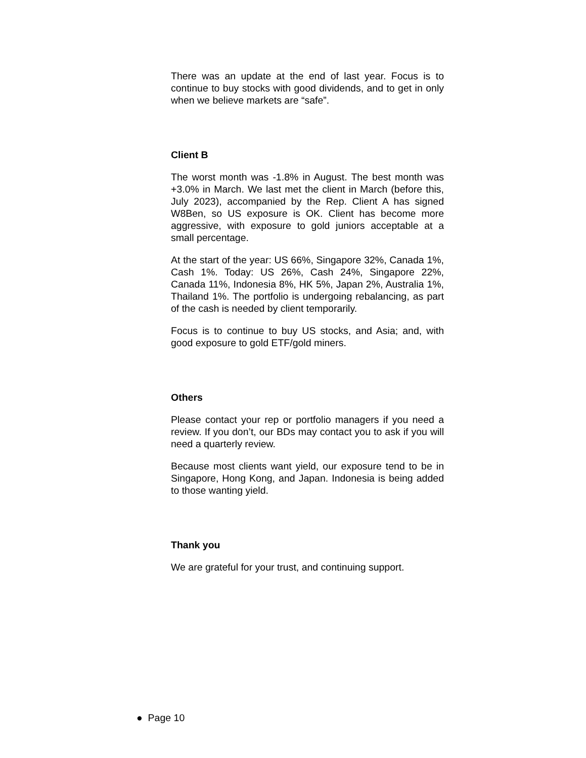There was an update at the end of last year. Focus is to continue to buy stocks with good dividends, and to get in only when we believe markets are “safe”.
Client B
The worst month was -1.8% in August. The best month was +3.0% in March. We last met the client in March (before this, July 2023), accompanied by the Rep. Client A has signed W8Ben, so US exposure is OK. Client has become more aggressive, with exposure to gold juniors acceptable at a small percentage.
At the start of the year: US 66%, Singapore 32%, Canada 1%, Cash 1%. Today: US 26%, Cash 24%, Singapore 22%, Canada 11%, Indonesia 8%, HK 5%, Japan 2%, Australia 1%, Thailand 1%. The portfolio is undergoing rebalancing, as part of the cash is needed by client temporarily.
Focus is to continue to buy US stocks, and Asia; and, with good exposure to gold ETF/gold miners.
Others
Please contact your rep or portfolio managers if you need a review. If you don’t, our BDs may contact you to ask if you will need a quarterly review.
Because most clients want yield, our exposure tend to be in Singapore, Hong Kong, and Japan. Indonesia is being added to those wanting yield.
Thank you
We are grateful for your trust, and continuing support.
● Page 10